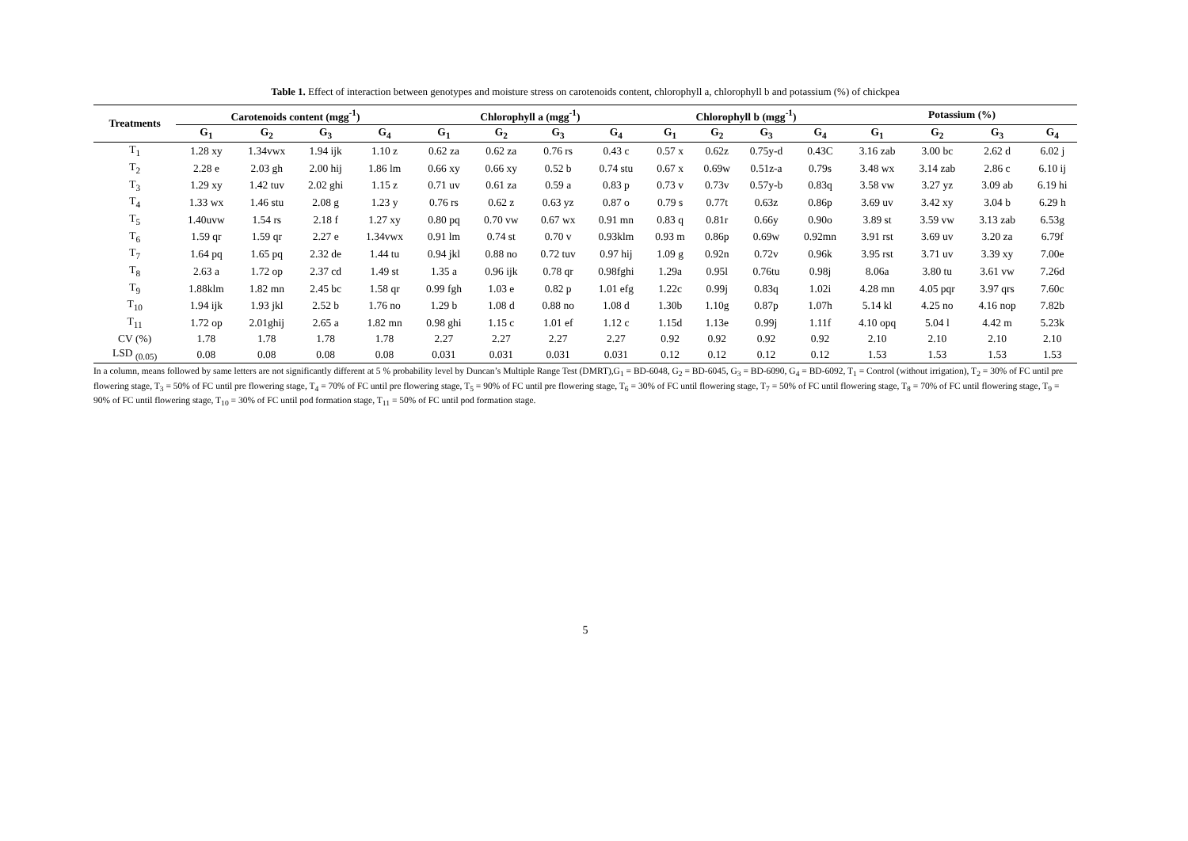Table 1. Effect of interaction between genotypes and moisture stress on carotenoids content, chlorophyll a, chlorophyll b and potassium (%) of chickpea
| Treatments | Carotenoids content (mgg<sup>-1</sup>) | | | | Chlorophyll a (mgg<sup>-1</sup>) | | | | Chlorophyll b (mgg<sup>-1</sup>) | | | | Potassium (%) | | | |
| --- | --- | --- | --- | --- | --- | --- | --- | --- | --- | --- | --- | --- | --- | --- | --- | --- |
| | G<sub>1</sub> | G<sub>2</sub> | G<sub>3</sub> | G<sub>4</sub> | G<sub>1</sub> | G<sub>2</sub> | G<sub>3</sub> | G<sub>4</sub> | G<sub>1</sub> | G<sub>2</sub> | G<sub>3</sub> | G<sub>4</sub> | G<sub>1</sub> | G<sub>2</sub> | G<sub>3</sub> | G<sub>4</sub> |
| T<sub>1</sub> | 1.28 xy | 1.34vwx | 1.94 ijk | 1.10 z | 0.62 za | 0.62 za | 0.76 rs | 0.43 c | 0.57 x | 0.62z | 0.75y-d | 0.43C | 3.16 zab | 3.00 bc | 2.62 d | 6.02 j |
| T<sub>2</sub> | 2.28 e | 2.03 gh | 2.00 hij | 1.86 lm | 0.66 xy | 0.66 xy | 0.52 b | 0.74 stu | 0.67 x | 0.69w | 0.51z-a | 0.79s | 3.48 wx | 3.14 zab | 2.86 c | 6.10 ij |
| T<sub>3</sub> | 1.29 xy | 1.42 tuv | 2.02 ghi | 1.15 z | 0.71 uv | 0.61 za | 0.59 a | 0.83 p | 0.73 v | 0.73v | 0.57y-b | 0.83q | 3.58 vw | 3.27 yz | 3.09 ab | 6.19 hi |
| T<sub>4</sub> | 1.33 wx | 1.46 stu | 2.08 g | 1.23 y | 0.76 rs | 0.62 z | 0.63 yz | 0.87 o | 0.79 s | 0.77t | 0.63z | 0.86p | 3.69 uv | 3.42 xy | 3.04 b | 6.29 h |
| T<sub>5</sub> | 1.40uvw | 1.54 rs | 2.18 f | 1.27 xy | 0.80 pq | 0.70 vw | 0.67 wx | 0.91 mn | 0.83 q | 0.81r | 0.66y | 0.90o | 3.89 st | 3.59 vw | 3.13 zab | 6.53g |
| T<sub>6</sub> | 1.59 qr | 1.59 qr | 2.27 e | 1.34vwx | 0.91 lm | 0.74 st | 0.70 v | 0.93klm | 0.93 m | 0.86p | 0.69w | 0.92mn | 3.91 rst | 3.69 uv | 3.20 za | 6.79f |
| T<sub>7</sub> | 1.64 pq | 1.65 pq | 2.32 de | 1.44 tu | 0.94 jkl | 0.88 no | 0.72 tuv | 0.97 hij | 1.09 g | 0.92n | 0.72v | 0.96k | 3.95 rst | 3.71 uv | 3.39 xy | 7.00e |
| T<sub>8</sub> | 2.63 a | 1.72 op | 2.37 cd | 1.49 st | 1.35 a | 0.96 ijk | 0.78 qr | 0.98fghi | 1.29a | 0.95l | 0.76tu | 0.98j | 8.06a | 3.80 tu | 3.61 vw | 7.26d |
| T<sub>9</sub> | 1.88klm | 1.82 mn | 2.45 bc | 1.58 qr | 0.99 fgh | 1.03 e | 0.82 p | 1.01 efg | 1.22c | 0.99j | 0.83q | 1.02i | 4.28 mn | 4.05 pqr | 3.97 qrs | 7.60c |
| T<sub>10</sub> | 1.94 ijk | 1.93 jkl | 2.52 b | 1.76 no | 1.29 b | 1.08 d | 0.88 no | 1.08 d | 1.30b | 1.10g | 0.87p | 1.07h | 5.14 kl | 4.25 no | 4.16 nop | 7.82b |
| T<sub>11</sub> | 1.72 op | 2.01ghij | 2.65 a | 1.82 mn | 0.98 ghi | 1.15 c | 1.01 ef | 1.12 c | 1.15d | 1.13e | 0.99j | 1.11f | 4.10 opq | 5.04 l | 4.42 m | 5.23k |
| CV (%) | 1.78 | 1.78 | 1.78 | 1.78 | 2.27 | 2.27 | 2.27 | 2.27 | 0.92 | 0.92 | 0.92 | 0.92 | 2.10 | 2.10 | 2.10 | 2.10 |
| LSD <sub>(0.05)</sub> | 0.08 | 0.08 | 0.08 | 0.08 | 0.031 | 0.031 | 0.031 | 0.031 | 0.12 | 0.12 | 0.12 | 0.12 | 1.53 | 1.53 | 1.53 | 1.53 |
In a column, means followed by same letters are not significantly different at 5 % probability level by Duncan’s Multiple Range Test (DMRT),G<sub>1</sub> = BD-6048, G<sub>2</sub> = BD-6045, G<sub>3</sub> = BD-6090, G<sub>4</sub> = BD-6092, T<sub>1</sub> = Control (without irrigation), T<sub>2</sub> = 30% of FC until pre flowering stage, T<sub>3</sub> = 50% of FC until pre flowering stage, T<sub>4</sub> = 70% of FC until pre flowering stage, T<sub>5</sub> = 90% of FC until pre flowering stage, T<sub>6</sub> = 30% of FC until flowering stage, T<sub>7</sub> = 50% of FC until flowering stage, T<sub>8</sub> = 70% of FC until flowering stage, T<sub>9</sub> = 90% of FC until flowering stage, T<sub>10</sub> = 30% of FC until pod formation stage, T<sub>11</sub> = 50% of FC until pod formation stage.
5